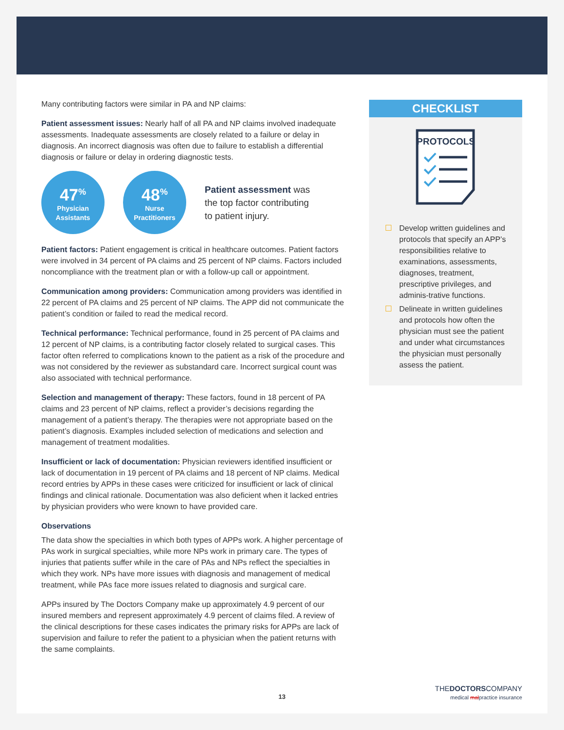Many contributing factors were similar in PA and NP claims:
Patient assessment issues: Nearly half of all PA and NP claims involved inadequate assessments. Inadequate assessments are closely related to a failure or delay in diagnosis. An incorrect diagnosis was often due to failure to establish a differential diagnosis or failure or delay in ordering diagnostic tests.
47<sup>%</sup>
Physician
Assistants
48<sup>%</sup>
Nurse
Practitioners
Patient assessment was
the top factor contributing
to patient injury.
Patient factors: Patient engagement is critical in healthcare outcomes. Patient factors were involved in 34 percent of PA claims and 25 percent of NP claims. Factors included noncompliance with the treatment plan or with a follow-up call or appointment.
Communication among providers: Communication among providers was identified in 22 percent of PA claims and 25 percent of NP claims. The APP did not communicate the patient’s condition or failed to read the medical record.
Technical performance: Technical performance, found in 25 percent of PA claims and 12 percent of NP claims, is a contributing factor closely related to surgical cases. This factor often referred to complications known to the patient as a risk of the procedure and was not considered by the reviewer as substandard care. Incorrect surgical count was also associated with technical performance.
Selection and management of therapy: These factors, found in 18 percent of PA claims and 23 percent of NP claims, reflect a provider’s decisions regarding the management of a patient’s therapy. The therapies were not appropriate based on the patient’s diagnosis. Examples included selection of medications and selection and management of treatment modalities.
Insufficient or lack of documentation: Physician reviewers identified insufficient or lack of documentation in 19 percent of PA claims and 18 percent of NP claims. Medical record entries by APPs in these cases were criticized for insufficient or lack of clinical findings and clinical rationale. Documentation was also deficient when it lacked entries by physician providers who were known to have provided care.
Observations
The data show the specialties in which both types of APPs work. A higher percentage of PAs work in surgical specialties, while more NPs work in primary care. The types of injuries that patients suffer while in the care of PAs and NPs reflect the specialties in which they work. NPs have more issues with diagnosis and management of medical treatment, while PAs face more issues related to diagnosis and surgical care.
APPs insured by The Doctors Company make up approximately 4.9 percent of our insured members and represent approximately 4.9 percent of claims filed. A review of the clinical descriptions for these cases indicates the primary risks for APPs are lack of supervision and failure to refer the patient to a physician when the patient returns with the same complaints.
CHECKLIST
PROTOCOLS
Develop written guidelines and protocols that specify an APP’s responsibilities relative to examinations, assessments, diagnoses, treatment, prescriptive privileges, and adminis-trative functions.
Delineate in written guidelines and protocols how often the physician must see the patient and under what circumstances the physician must personally assess the patient.
13
THEDOCTORSCOMPANY
medical malpractice insurance